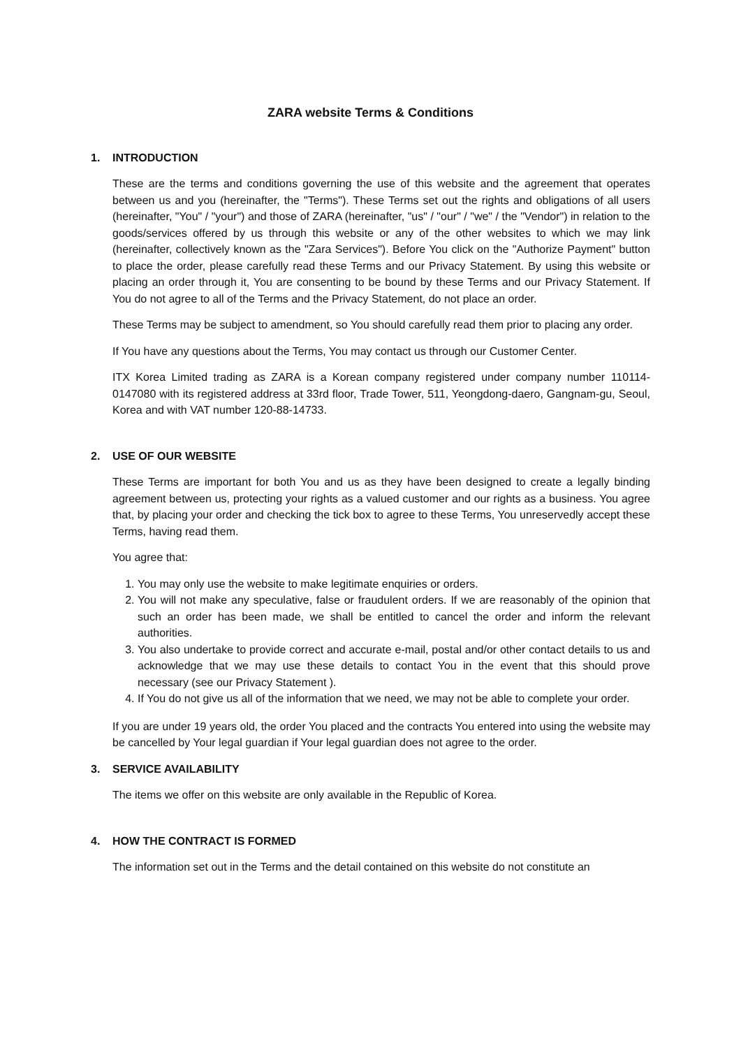ZARA website Terms & Conditions
1. INTRODUCTION
These are the terms and conditions governing the use of this website and the agreement that operates between us and you (hereinafter, the "Terms"). These Terms set out the rights and obligations of all users (hereinafter, "You" / "your") and those of ZARA (hereinafter, "us" / "our" / "we" / the "Vendor") in relation to the goods/services offered by us through this website or any of the other websites to which we may link (hereinafter, collectively known as the "Zara Services"). Before You click on the "Authorize Payment" button to place the order, please carefully read these Terms and our Privacy Statement. By using this website or placing an order through it, You are consenting to be bound by these Terms and our Privacy Statement. If You do not agree to all of the Terms and the Privacy Statement, do not place an order.
These Terms may be subject to amendment, so You should carefully read them prior to placing any order.
If You have any questions about the Terms, You may contact us through our Customer Center.
ITX Korea Limited trading as ZARA is a Korean company registered under company number 110114-0147080 with its registered address at 33rd floor, Trade Tower, 511, Yeongdong-daero, Gangnam-gu, Seoul, Korea and with VAT number 120-88-14733.
2. USE OF OUR WEBSITE
These Terms are important for both You and us as they have been designed to create a legally binding agreement between us, protecting your rights as a valued customer and our rights as a business. You agree that, by placing your order and checking the tick box to agree to these Terms, You unreservedly accept these Terms, having read them.
You agree that:
1. You may only use the website to make legitimate enquiries or orders.
2. You will not make any speculative, false or fraudulent orders. If we are reasonably of the opinion that such an order has been made, we shall be entitled to cancel the order and inform the relevant authorities.
3. You also undertake to provide correct and accurate e-mail, postal and/or other contact details to us and acknowledge that we may use these details to contact You in the event that this should prove necessary (see our Privacy Statement ).
4. If You do not give us all of the information that we need, we may not be able to complete your order.
If you are under 19 years old, the order You placed and the contracts You entered into using the website may be cancelled by Your legal guardian if Your legal guardian does not agree to the order.
3. SERVICE AVAILABILITY
The items we offer on this website are only available in the Republic of Korea.
4. HOW THE CONTRACT IS FORMED
The information set out in the Terms and the detail contained on this website do not constitute an